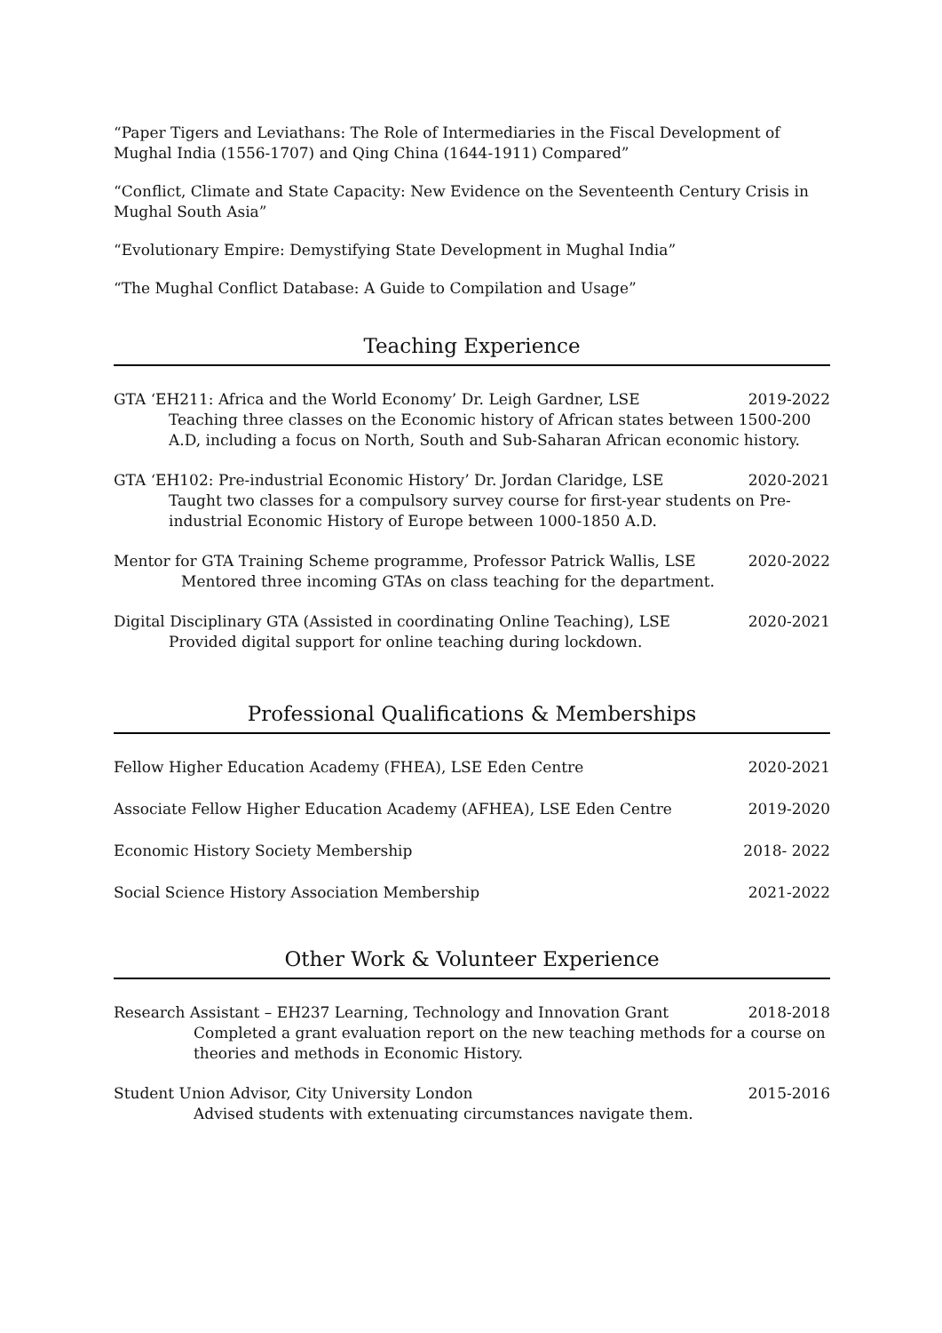“Paper Tigers and Leviathans: The Role of Intermediaries in the Fiscal Development of Mughal India (1556-1707) and Qing China (1644-1911) Compared”
“Conflict, Climate and State Capacity: New Evidence on the Seventeenth Century Crisis in Mughal South Asia”
“Evolutionary Empire: Demystifying State Development in Mughal India”
“The Mughal Conflict Database: A Guide to Compilation and Usage”
Teaching Experience
GTA ‘EH211: Africa and the World Economy’ Dr. Leigh Gardner, LSE 2019-2022
Teaching three classes on the Economic history of African states between 1500-200 A.D, including a focus on North, South and Sub-Saharan African economic history.
GTA ‘EH102: Pre-industrial Economic History’ Dr. Jordan Claridge, LSE 2020-2021
Taught two classes for a compulsory survey course for first-year students on Pre-industrial Economic History of Europe between 1000-1850 A.D.
Mentor for GTA Training Scheme programme, Professor Patrick Wallis, LSE 2020-2022
Mentored three incoming GTAs on class teaching for the department.
Digital Disciplinary GTA (Assisted in coordinating Online Teaching), LSE 2020-2021
Provided digital support for online teaching during lockdown.
Professional Qualifications & Memberships
Fellow Higher Education Academy (FHEA), LSE Eden Centre 2020-2021
Associate Fellow Higher Education Academy (AFHEA), LSE Eden Centre 2019-2020
Economic History Society Membership 2018- 2022
Social Science History Association Membership 2021-2022
Other Work & Volunteer Experience
Research Assistant – EH237 Learning, Technology and Innovation Grant 2018-2018
Completed a grant evaluation report on the new teaching methods for a course on theories and methods in Economic History.
Student Union Advisor, City University London 2015-2016
Advised students with extenuating circumstances navigate them.